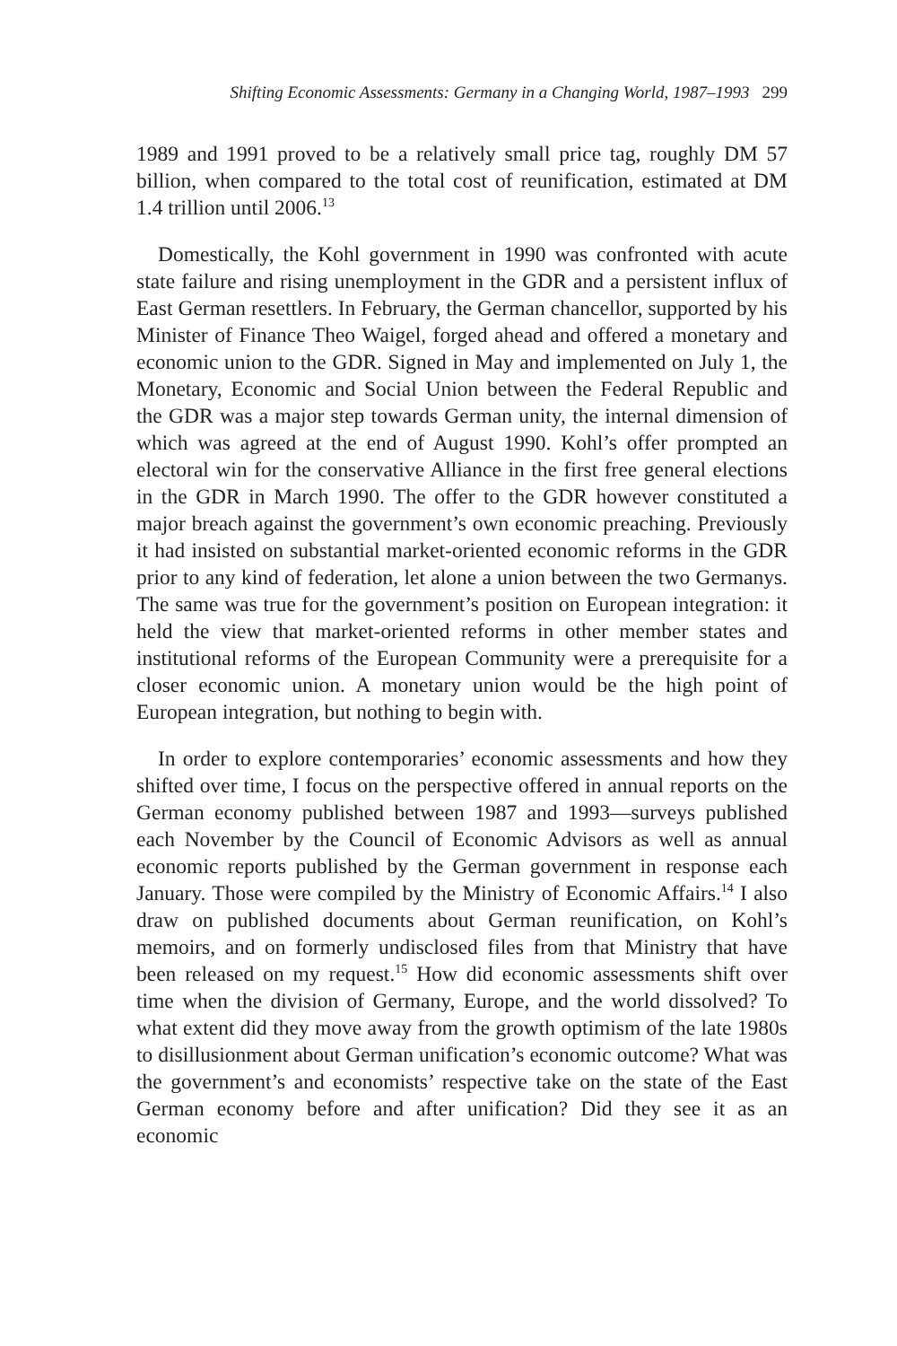Shifting Economic Assessments: Germany in a Changing World, 1987–1993 299
1989 and 1991 proved to be a relatively small price tag, roughly DM 57 billion, when compared to the total cost of reunification, estimated at DM 1.4 trillion until 2006.<sup>13</sup>
Domestically, the Kohl government in 1990 was confronted with acute state failure and rising unemployment in the GDR and a persistent influx of East German resettlers. In February, the German chancellor, supported by his Minister of Finance Theo Waigel, forged ahead and offered a monetary and economic union to the GDR. Signed in May and implemented on July 1, the Monetary, Economic and Social Union between the Federal Republic and the GDR was a major step towards German unity, the internal dimension of which was agreed at the end of August 1990. Kohl’s offer prompted an electoral win for the conservative Alliance in the first free general elections in the GDR in March 1990. The offer to the GDR however constituted a major breach against the government’s own economic preaching. Previously it had insisted on substantial market-oriented economic reforms in the GDR prior to any kind of federation, let alone a union between the two Germanys. The same was true for the government’s position on European integration: it held the view that market-oriented reforms in other member states and institutional reforms of the European Community were a prerequisite for a closer economic union. A monetary union would be the high point of European integration, but nothing to begin with.
In order to explore contemporaries’ economic assessments and how they shifted over time, I focus on the perspective offered in annual reports on the German economy published between 1987 and 1993—surveys published each November by the Council of Economic Advisors as well as annual economic reports published by the German government in response each January. Those were compiled by the Ministry of Economic Affairs.<sup>14</sup> I also draw on published documents about German reunification, on Kohl’s memoirs, and on formerly undisclosed files from that Ministry that have been released on my request.<sup>15</sup> How did economic assessments shift over time when the division of Germany, Europe, and the world dissolved? To what extent did they move away from the growth optimism of the late 1980s to disillusionment about German unification’s economic outcome? What was the government’s and economists’ respective take on the state of the East German economy before and after unification? Did they see it as an economic